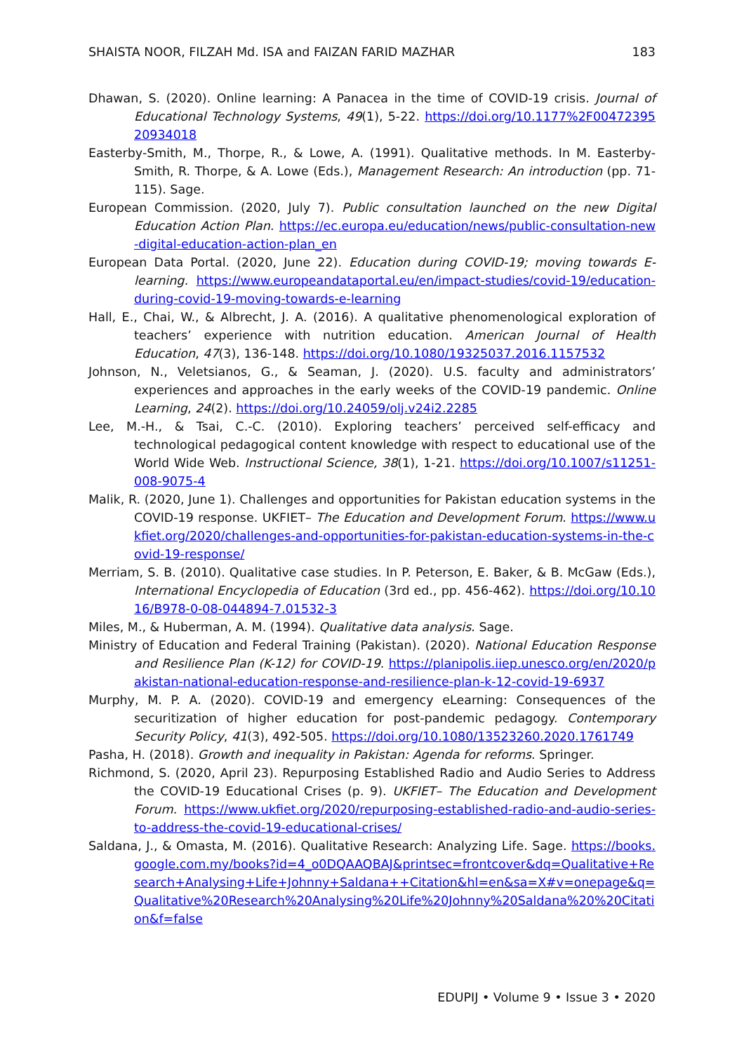SHAISTA NOOR, FILZAH Md. ISA and FAIZAN FARID MAZHAR 183
Dhawan, S. (2020). Online learning: A Panacea in the time of COVID-19 crisis. Journal of Educational Technology Systems, 49(1), 5-22. https://doi.org/10.1177%2F0047239520934018
Easterby-Smith, M., Thorpe, R., & Lowe, A. (1991). Qualitative methods. In M. Easterby-Smith, R. Thorpe, & A. Lowe (Eds.), Management Research: An introduction (pp. 71-115). Sage.
European Commission. (2020, July 7). Public consultation launched on the new Digital Education Action Plan. https://ec.europa.eu/education/news/public-consultation-new-digital-education-action-plan_en
European Data Portal. (2020, June 22). Education during COVID-19; moving towards E-learning. https://www.europeandataportal.eu/en/impact-studies/covid-19/education-during-covid-19-moving-towards-e-learning
Hall, E., Chai, W., & Albrecht, J. A. (2016). A qualitative phenomenological exploration of teachers’ experience with nutrition education. American Journal of Health Education, 47(3), 136-148. https://doi.org/10.1080/19325037.2016.1157532
Johnson, N., Veletsianos, G., & Seaman, J. (2020). U.S. faculty and administrators’ experiences and approaches in the early weeks of the COVID-19 pandemic. Online Learning, 24(2). https://doi.org/10.24059/olj.v24i2.2285
Lee, M.-H., & Tsai, C.-C. (2010). Exploring teachers’ perceived self-efficacy and technological pedagogical content knowledge with respect to educational use of the World Wide Web. Instructional Science, 38(1), 1-21. https://doi.org/10.1007/s11251-008-9075-4
Malik, R. (2020, June 1). Challenges and opportunities for Pakistan education systems in the COVID-19 response. UKFIET– The Education and Development Forum. https://www.ukfiet.org/2020/challenges-and-opportunities-for-pakistan-education-systems-in-the-covid-19-response/
Merriam, S. B. (2010). Qualitative case studies. In P. Peterson, E. Baker, & B. McGaw (Eds.), International Encyclopedia of Education (3rd ed., pp. 456-462). https://doi.org/10.1016/B978-0-08-044894-7.01532-3
Miles, M., & Huberman, A. M. (1994). Qualitative data analysis. Sage.
Ministry of Education and Federal Training (Pakistan). (2020). National Education Response and Resilience Plan (K-12) for COVID-19. https://planipolis.iiep.unesco.org/en/2020/pakistan-national-education-response-and-resilience-plan-k-12-covid-19-6937
Murphy, M. P. A. (2020). COVID-19 and emergency eLearning: Consequences of the securitization of higher education for post-pandemic pedagogy. Contemporary Security Policy, 41(3), 492-505. https://doi.org/10.1080/13523260.2020.1761749
Pasha, H. (2018). Growth and inequality in Pakistan: Agenda for reforms. Springer.
Richmond, S. (2020, April 23). Repurposing Established Radio and Audio Series to Address the COVID-19 Educational Crises (p. 9). UKFIET– The Education and Development Forum. https://www.ukfiet.org/2020/repurposing-established-radio-and-audio-series-to-address-the-covid-19-educational-crises/
Saldana, J., & Omasta, M. (2016). Qualitative Research: Analyzing Life. Sage. https://books.google.com.my/books?id=4_o0DQAAQBAJ&printsec=frontcover&dq=Qualitative+Research+Analysing+Life+Johnny+Saldana++Citation&hl=en&sa=X#v=onepage&q=Qualitative%20Research%20Analysing%20Life%20Johnny%20Saldana%20%20Citation&f=false
EDUPIJ • Volume 9 • Issue 3 • 2020